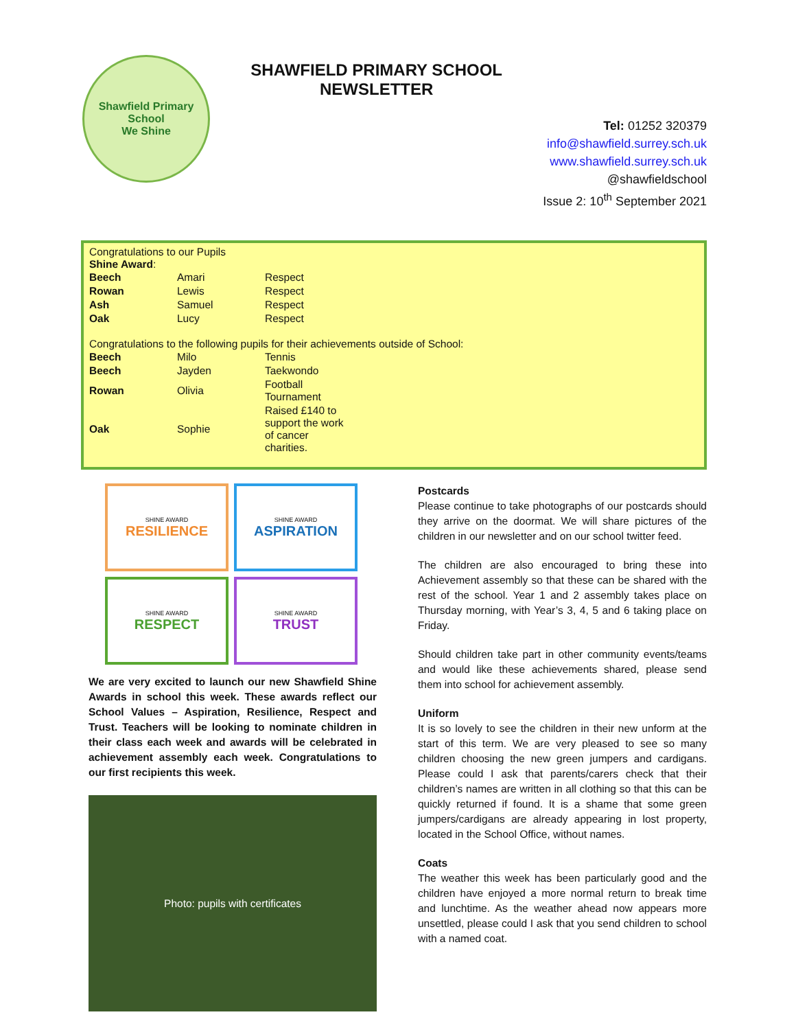Shawfield Primary School
We Shine
SHAWFIELD PRIMARY SCHOOL
NEWSLETTER
Tel: 01252 320379
info@shawfield.surrey.sch.uk
www.shawfield.surrey.sch.uk
@shawfieldschool
Issue 2: 10<sup>th</sup> September 2021
Congratulations to our Pupils
Shine Award:
| Beech | Amari | Respect |
| Rowan | Lewis | Respect |
| Ash | Samuel | Respect |
| Oak | Lucy | Respect |
Congratulations to the following pupils for their achievements outside of School:
| Beech | Milo | Tennis |
| Beech | Jayden | Taekwondo |
| Rowan | Olivia | Football Tournament |
| Oak | Sophie | Raised £140 to support the work of cancer charities. |
SHINE AWARD
RESILIENCE
SHINE AWARD
ASPIRATION
SHINE AWARD
RESPECT
SHINE AWARD
TRUST
We are very excited to launch our new Shawfield Shine Awards in school this week. These awards reflect our School Values – Aspiration, Resilience, Respect and Trust. Teachers will be looking to nominate children in their class each week and awards will be celebrated in achievement assembly each week. Congratulations to our first recipients this week.
Photo: pupils with certificates
Postcards
Please continue to take photographs of our postcards should they arrive on the doormat. We will share pictures of the children in our newsletter and on our school twitter feed.
The children are also encouraged to bring these into Achievement assembly so that these can be shared with the rest of the school. Year 1 and 2 assembly takes place on Thursday morning, with Year’s 3, 4, 5 and 6 taking place on Friday.
Should children take part in other community events/teams and would like these achievements shared, please send them into school for achievement assembly.
Uniform
It is so lovely to see the children in their new unform at the start of this term. We are very pleased to see so many children choosing the new green jumpers and cardigans. Please could I ask that parents/carers check that their children’s names are written in all clothing so that this can be quickly returned if found. It is a shame that some green jumpers/cardigans are already appearing in lost property, located in the School Office, without names.
Coats
The weather this week has been particularly good and the children have enjoyed a more normal return to break time and lunchtime. As the weather ahead now appears more unsettled, please could I ask that you send children to school with a named coat.